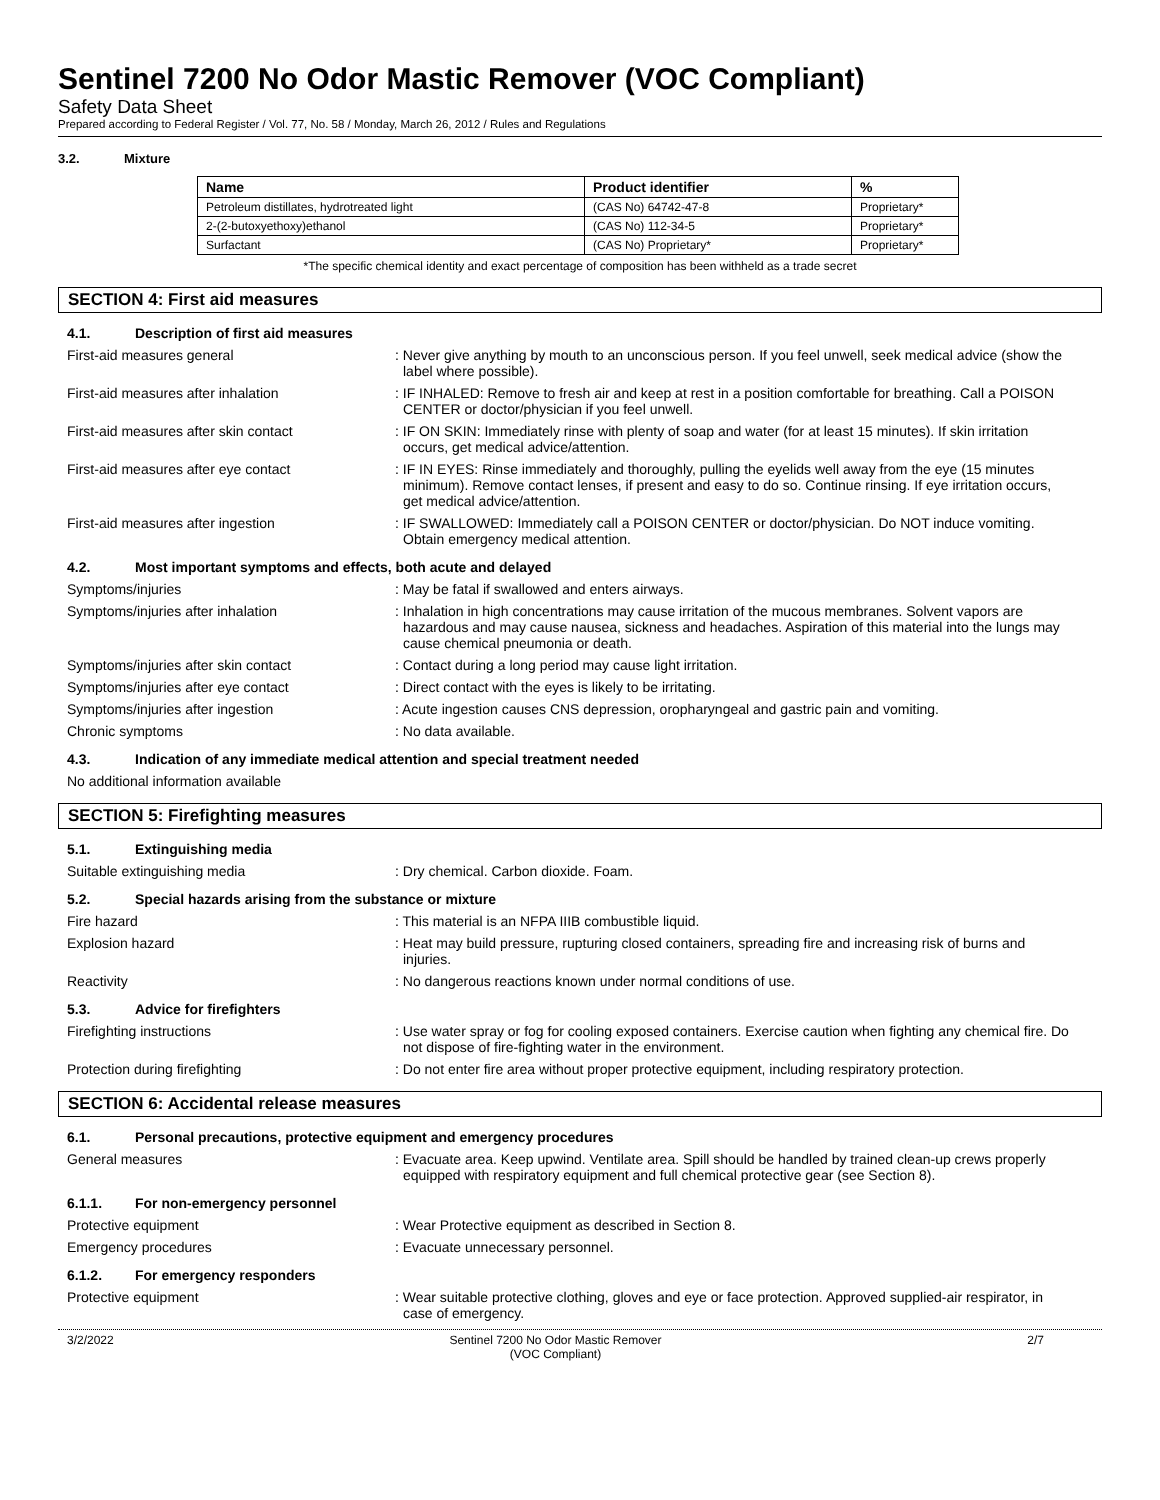Sentinel 7200 No Odor Mastic Remover (VOC Compliant)
Safety Data Sheet
Prepared according to Federal Register / Vol. 77, No. 58 / Monday, March 26, 2012 / Rules and Regulations
3.2. Mixture
| Name | Product identifier | % |
| --- | --- | --- |
| Petroleum distillates, hydrotreated light | (CAS No) 64742-47-8 | Proprietary* |
| 2-(2-butoxyethoxy)ethanol | (CAS No) 112-34-5 | Proprietary* |
| Surfactant | (CAS No) Proprietary* | Proprietary* |
*The specific chemical identity and exact percentage of composition has been withheld as a trade secret
SECTION 4: First aid measures
4.1. Description of first aid measures
First-aid measures general : Never give anything by mouth to an unconscious person. If you feel unwell, seek medical advice (show the label where possible).
First-aid measures after inhalation : IF INHALED: Remove to fresh air and keep at rest in a position comfortable for breathing. Call a POISON CENTER or doctor/physician if you feel unwell.
First-aid measures after skin contact : IF ON SKIN: Immediately rinse with plenty of soap and water (for at least 15 minutes). If skin irritation occurs, get medical advice/attention.
First-aid measures after eye contact : IF IN EYES: Rinse immediately and thoroughly, pulling the eyelids well away from the eye (15 minutes minimum). Remove contact lenses, if present and easy to do so. Continue rinsing. If eye irritation occurs, get medical advice/attention.
First-aid measures after ingestion : IF SWALLOWED: Immediately call a POISON CENTER or doctor/physician. Do NOT induce vomiting. Obtain emergency medical attention.
4.2. Most important symptoms and effects, both acute and delayed
Symptoms/injuries : May be fatal if swallowed and enters airways.
Symptoms/injuries after inhalation : Inhalation in high concentrations may cause irritation of the mucous membranes. Solvent vapors are hazardous and may cause nausea, sickness and headaches. Aspiration of this material into the lungs may cause chemical pneumonia or death.
Symptoms/injuries after skin contact : Contact during a long period may cause light irritation.
Symptoms/injuries after eye contact : Direct contact with the eyes is likely to be irritating.
Symptoms/injuries after ingestion : Acute ingestion causes CNS depression, oropharyngeal and gastric pain and vomiting.
Chronic symptoms : No data available.
4.3. Indication of any immediate medical attention and special treatment needed
No additional information available
SECTION 5: Firefighting measures
5.1. Extinguishing media
Suitable extinguishing media : Dry chemical. Carbon dioxide. Foam.
5.2. Special hazards arising from the substance or mixture
Fire hazard : This material is an NFPA IIIB combustible liquid.
Explosion hazard : Heat may build pressure, rupturing closed containers, spreading fire and increasing risk of burns and injuries.
Reactivity : No dangerous reactions known under normal conditions of use.
5.3. Advice for firefighters
Firefighting instructions : Use water spray or fog for cooling exposed containers. Exercise caution when fighting any chemical fire. Do not dispose of fire-fighting water in the environment.
Protection during firefighting : Do not enter fire area without proper protective equipment, including respiratory protection.
SECTION 6: Accidental release measures
6.1. Personal precautions, protective equipment and emergency procedures
General measures : Evacuate area. Keep upwind. Ventilate area. Spill should be handled by trained clean-up crews properly equipped with respiratory equipment and full chemical protective gear (see Section 8).
6.1.1. For non-emergency personnel
Protective equipment : Wear Protective equipment as described in Section 8.
Emergency procedures : Evacuate unnecessary personnel.
6.1.2. For emergency responders
Protective equipment : Wear suitable protective clothing, gloves and eye or face protection. Approved supplied-air respirator, in case of emergency.
3/2/2022 Sentinel 7200 No Odor Mastic Remover
(VOC Compliant)
2/7